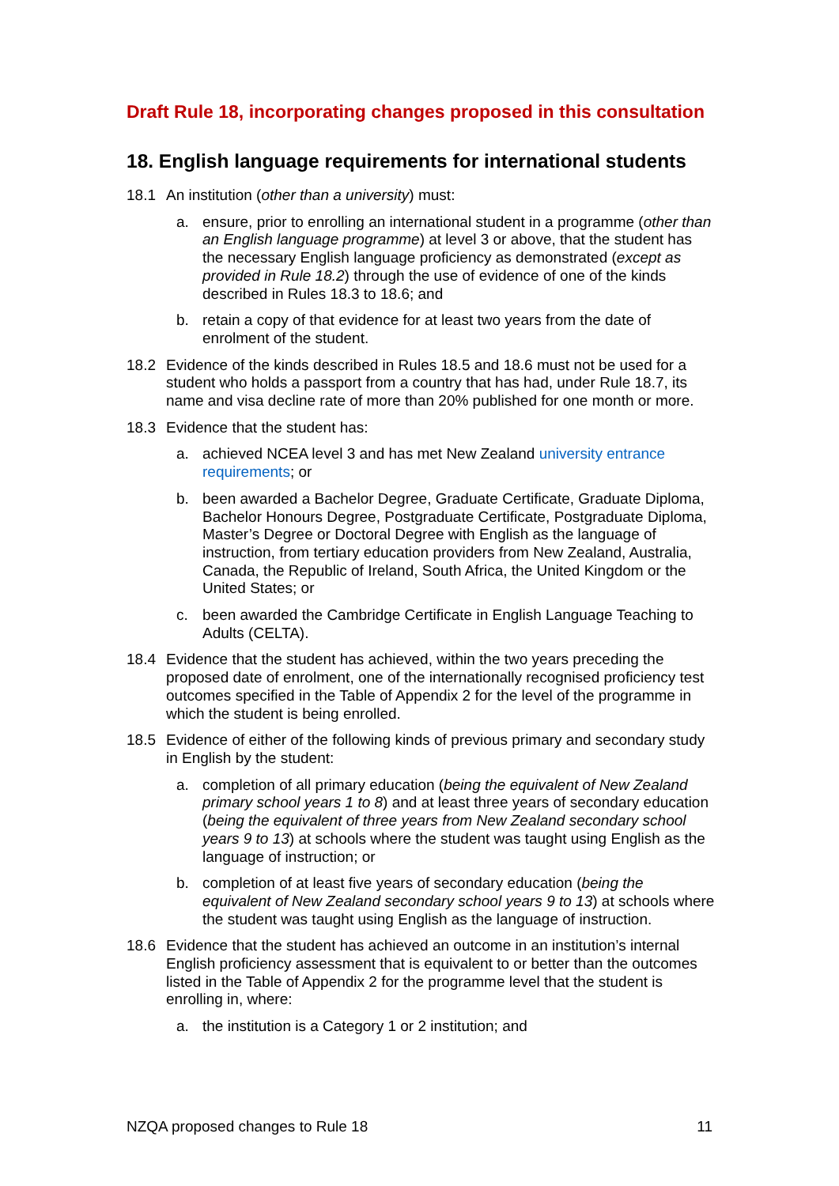Draft Rule 18, incorporating changes proposed in this consultation
18. English language requirements for international students
18.1 An institution (other than a university) must:
a. ensure, prior to enrolling an international student in a programme (other than an English language programme) at level 3 or above, that the student has the necessary English language proficiency as demonstrated (except as provided in Rule 18.2) through the use of evidence of one of the kinds described in Rules 18.3 to 18.6; and
b. retain a copy of that evidence for at least two years from the date of enrolment of the student.
18.2 Evidence of the kinds described in Rules 18.5 and 18.6 must not be used for a student who holds a passport from a country that has had, under Rule 18.7, its name and visa decline rate of more than 20% published for one month or more.
18.3 Evidence that the student has:
a. achieved NCEA level 3 and has met New Zealand university entrance requirements; or
b. been awarded a Bachelor Degree, Graduate Certificate, Graduate Diploma, Bachelor Honours Degree, Postgraduate Certificate, Postgraduate Diploma, Master’s Degree or Doctoral Degree with English as the language of instruction, from tertiary education providers from New Zealand, Australia, Canada, the Republic of Ireland, South Africa, the United Kingdom or the United States; or
c. been awarded the Cambridge Certificate in English Language Teaching to Adults (CELTA).
18.4 Evidence that the student has achieved, within the two years preceding the proposed date of enrolment, one of the internationally recognised proficiency test outcomes specified in the Table of Appendix 2 for the level of the programme in which the student is being enrolled.
18.5 Evidence of either of the following kinds of previous primary and secondary study in English by the student:
a. completion of all primary education (being the equivalent of New Zealand primary school years 1 to 8) and at least three years of secondary education (being the equivalent of three years from New Zealand secondary school years 9 to 13) at schools where the student was taught using English as the language of instruction; or
b. completion of at least five years of secondary education (being the equivalent of New Zealand secondary school years 9 to 13) at schools where the student was taught using English as the language of instruction.
18.6 Evidence that the student has achieved an outcome in an institution’s internal English proficiency assessment that is equivalent to or better than the outcomes listed in the Table of Appendix 2 for the programme level that the student is enrolling in, where:
a. the institution is a Category 1 or 2 institution; and
NZQA proposed changes to Rule 18 11